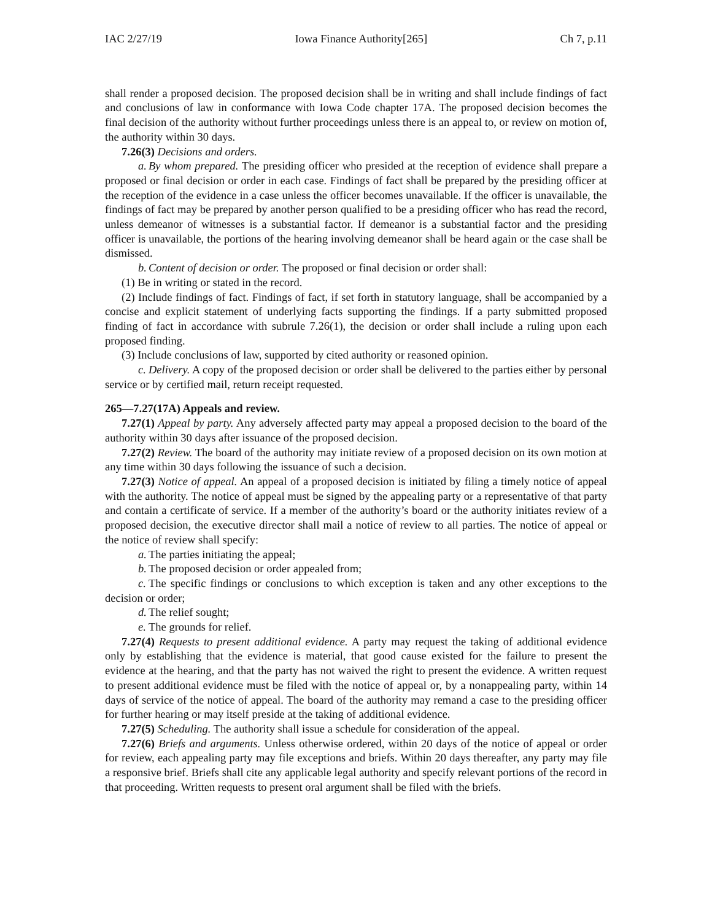IAC 2/27/19 Iowa Finance Authority[265] Ch 7, p.11
shall render a proposed decision. The proposed decision shall be in writing and shall include findings of fact and conclusions of law in conformance with Iowa Code chapter 17A. The proposed decision becomes the final decision of the authority without further proceedings unless there is an appeal to, or review on motion of, the authority within 30 days.
7.26(3) Decisions and orders.
a. By whom prepared. The presiding officer who presided at the reception of evidence shall prepare a proposed or final decision or order in each case. Findings of fact shall be prepared by the presiding officer at the reception of the evidence in a case unless the officer becomes unavailable. If the officer is unavailable, the findings of fact may be prepared by another person qualified to be a presiding officer who has read the record, unless demeanor of witnesses is a substantial factor. If demeanor is a substantial factor and the presiding officer is unavailable, the portions of the hearing involving demeanor shall be heard again or the case shall be dismissed.
b. Content of decision or order. The proposed or final decision or order shall:
(1) Be in writing or stated in the record.
(2) Include findings of fact. Findings of fact, if set forth in statutory language, shall be accompanied by a concise and explicit statement of underlying facts supporting the findings. If a party submitted proposed finding of fact in accordance with subrule 7.26(1), the decision or order shall include a ruling upon each proposed finding.
(3) Include conclusions of law, supported by cited authority or reasoned opinion.
c. Delivery. A copy of the proposed decision or order shall be delivered to the parties either by personal service or by certified mail, return receipt requested.
265—7.27(17A) Appeals and review.
7.27(1) Appeal by party. Any adversely affected party may appeal a proposed decision to the board of the authority within 30 days after issuance of the proposed decision.
7.27(2) Review. The board of the authority may initiate review of a proposed decision on its own motion at any time within 30 days following the issuance of such a decision.
7.27(3) Notice of appeal. An appeal of a proposed decision is initiated by filing a timely notice of appeal with the authority. The notice of appeal must be signed by the appealing party or a representative of that party and contain a certificate of service. If a member of the authority’s board or the authority initiates review of a proposed decision, the executive director shall mail a notice of review to all parties. The notice of appeal or the notice of review shall specify:
a. The parties initiating the appeal;
b. The proposed decision or order appealed from;
c. The specific findings or conclusions to which exception is taken and any other exceptions to the decision or order;
d. The relief sought;
e. The grounds for relief.
7.27(4) Requests to present additional evidence. A party may request the taking of additional evidence only by establishing that the evidence is material, that good cause existed for the failure to present the evidence at the hearing, and that the party has not waived the right to present the evidence. A written request to present additional evidence must be filed with the notice of appeal or, by a nonappealing party, within 14 days of service of the notice of appeal. The board of the authority may remand a case to the presiding officer for further hearing or may itself preside at the taking of additional evidence.
7.27(5) Scheduling. The authority shall issue a schedule for consideration of the appeal.
7.27(6) Briefs and arguments. Unless otherwise ordered, within 20 days of the notice of appeal or order for review, each appealing party may file exceptions and briefs. Within 20 days thereafter, any party may file a responsive brief. Briefs shall cite any applicable legal authority and specify relevant portions of the record in that proceeding. Written requests to present oral argument shall be filed with the briefs.